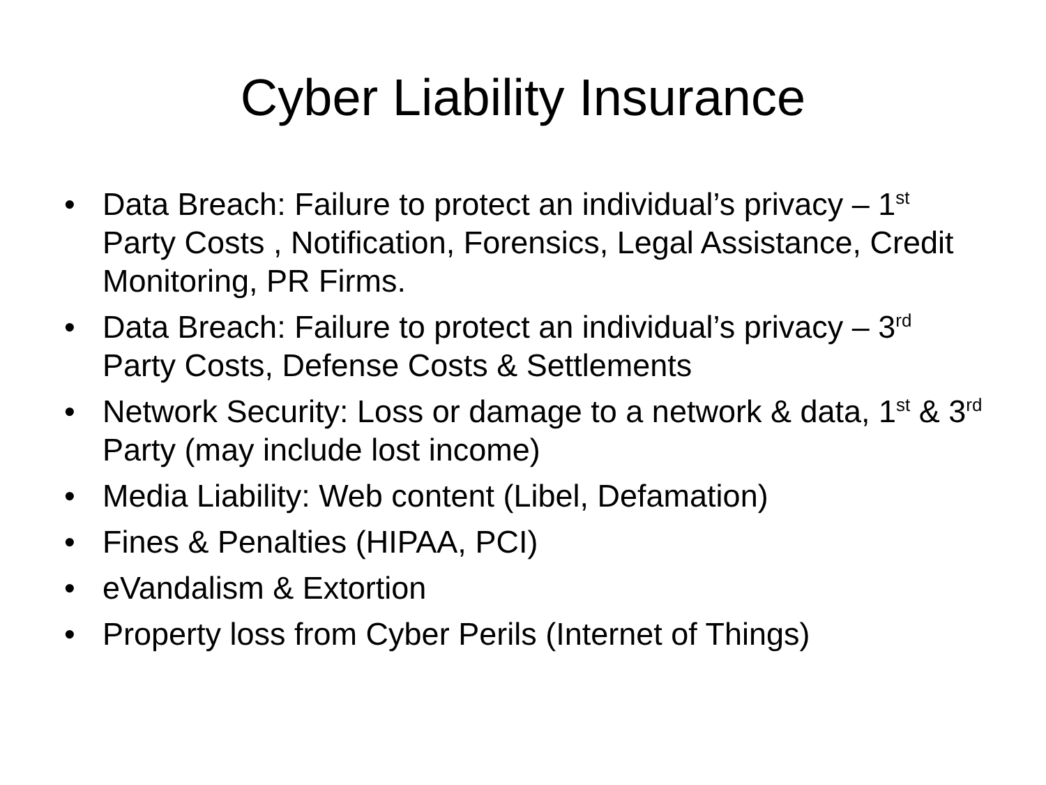Cyber Liability Insurance
• Data Breach: Failure to protect an individual’s privacy – 1<sup>st</sup> Party Costs , Notification, Forensics, Legal Assistance, Credit Monitoring, PR Firms.
• Data Breach: Failure to protect an individual’s privacy – 3<sup>rd</sup> Party Costs, Defense Costs & Settlements
• Network Security: Loss or damage to a network & data, 1<sup>st</sup> & 3<sup>rd</sup> Party (may include lost income)
• Media Liability: Web content (Libel, Defamation)
• Fines & Penalties (HIPAA, PCI)
• eVandalism & Extortion
• Property loss from Cyber Perils (Internet of Things)